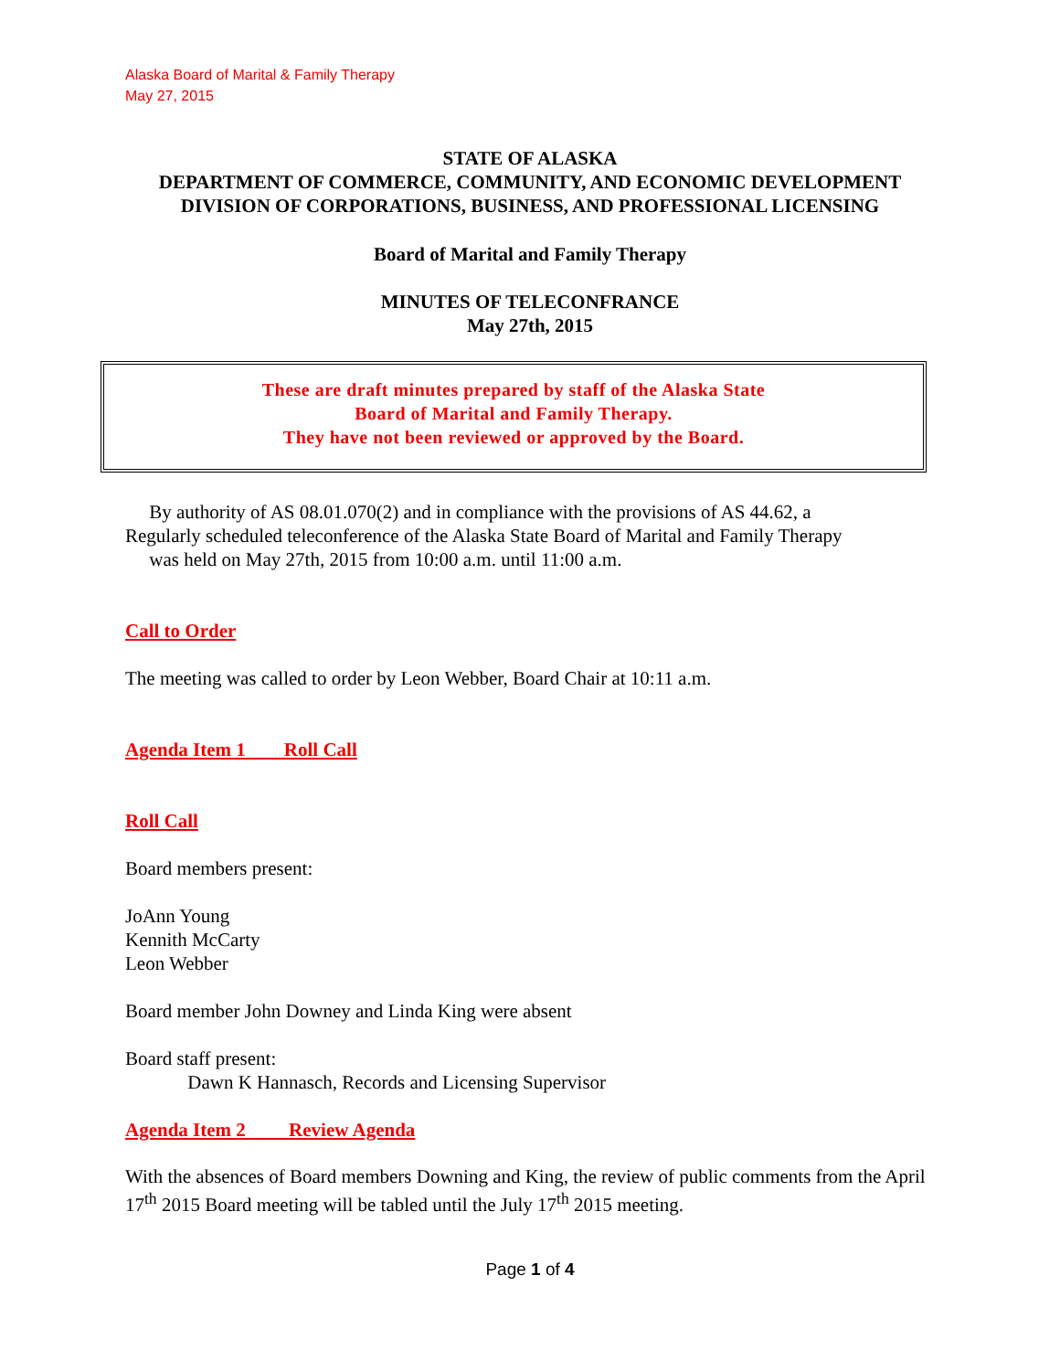Alaska Board of Marital & Family Therapy
May 27, 2015
STATE OF ALASKA
DEPARTMENT OF COMMERCE, COMMUNITY, AND ECONOMIC DEVELOPMENT
DIVISION OF CORPORATIONS, BUSINESS, AND PROFESSIONAL LICENSING
Board of Marital and Family Therapy
MINUTES OF TELECONFRANCE
May 27th, 2015
These are draft minutes prepared by staff of the Alaska State
Board of Marital and Family Therapy.
They have not been reviewed or approved by the Board.
By authority of AS 08.01.070(2) and in compliance with the provisions of AS 44.62, a
Regularly scheduled teleconference of the Alaska State Board of Marital and Family Therapy
was held on May 27th, 2015 from 10:00 a.m. until 11:00 a.m.
Call to Order
The meeting was called to order by Leon Webber, Board Chair at 10:11 a.m.
Agenda Item 1 Roll Call
Roll Call
Board members present:
JoAnn Young
Kennith McCarty
Leon Webber
Board member John Downey and Linda King were absent
Board staff present:
Dawn K Hannasch, Records and Licensing Supervisor
Agenda Item 2 Review Agenda
With the absences of Board members Downing and King, the review of public comments from the April 17<sup>th</sup> 2015 Board meeting will be tabled until the July 17<sup>th</sup> 2015 meeting.
Page 1 of 4